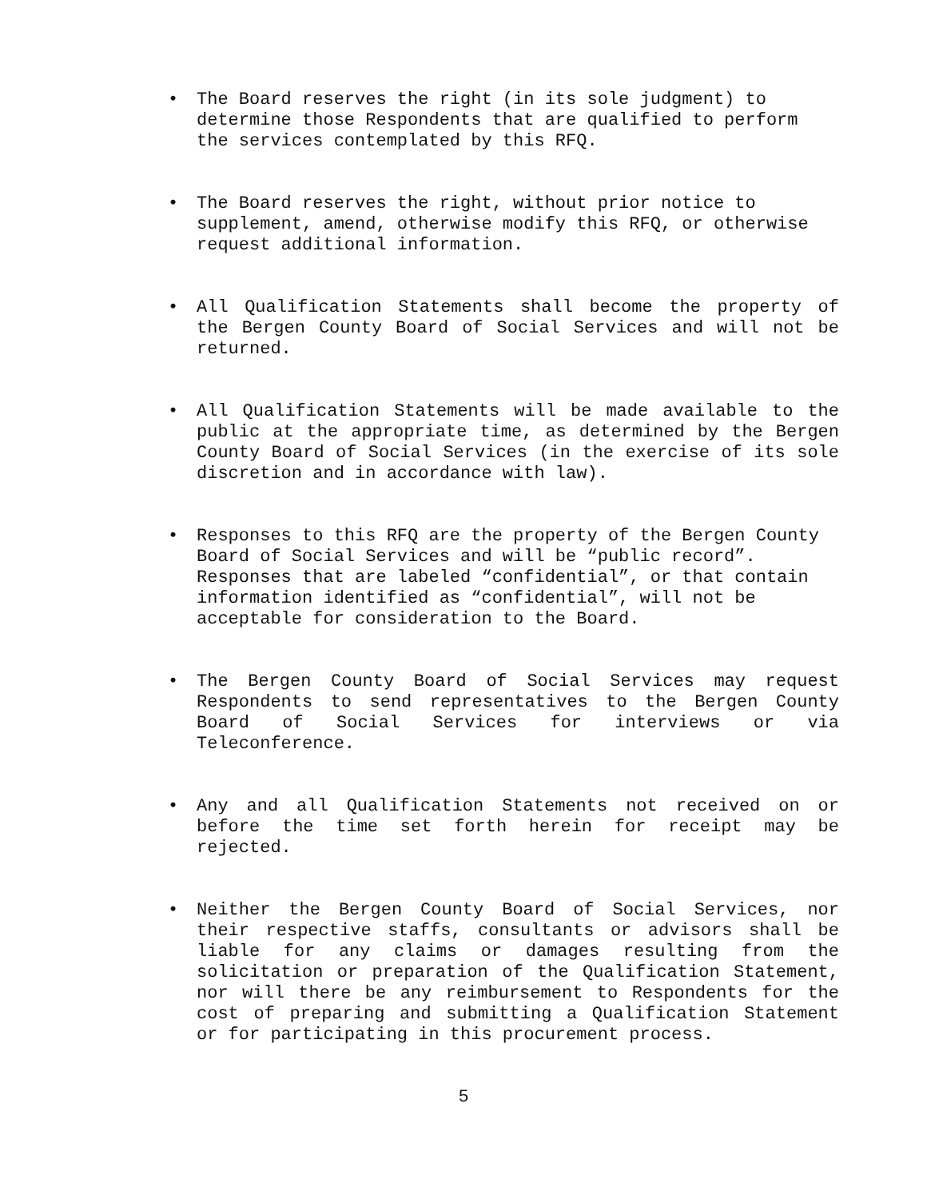• The Board reserves the right (in its sole judgment) to determine those Respondents that are qualified to perform the services contemplated by this RFQ.
• The Board reserves the right, without prior notice to supplement, amend, otherwise modify this RFQ, or otherwise request additional information.
• All Qualification Statements shall become the property of the Bergen County Board of Social Services and will not be returned.
• All Qualification Statements will be made available to the public at the appropriate time, as determined by the Bergen County Board of Social Services (in the exercise of its sole discretion and in accordance with law).
• Responses to this RFQ are the property of the Bergen County Board of Social Services and will be “public record”. Responses that are labeled “confidential”, or that contain information identified as “confidential”, will not be acceptable for consideration to the Board.
• The Bergen County Board of Social Services may request Respondents to send representatives to the Bergen County Board of Social Services for interviews or via Teleconference.
• Any and all Qualification Statements not received on or before the time set forth herein for receipt may be rejected.
• Neither the Bergen County Board of Social Services, nor their respective staffs, consultants or advisors shall be liable for any claims or damages resulting from the solicitation or preparation of the Qualification Statement, nor will there be any reimbursement to Respondents for the cost of preparing and submitting a Qualification Statement or for participating in this procurement process.
5